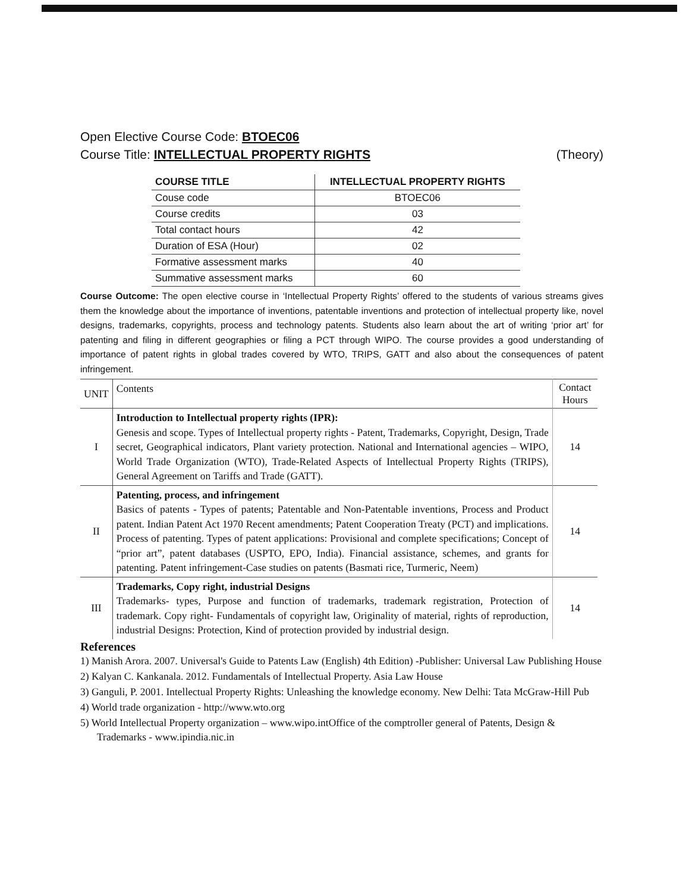Open Elective Course Code: BTOEC06
Course Title: INTELLECTUAL PROPERTY RIGHTS (Theory)
| COURSE TITLE | INTELLECTUAL PROPERTY RIGHTS |
| Couse code | BTOEC06 |
| Course credits | 03 |
| Total contact hours | 42 |
| Duration of ESA (Hour) | 02 |
| Formative assessment marks | 40 |
| Summative assessment marks | 60 |
Course Outcome: The open elective course in ‘Intellectual Property Rights’ offered to the students of various streams gives them the knowledge about the importance of inventions, patentable inventions and protection of intellectual property like, novel designs, trademarks, copyrights, process and technology patents. Students also learn about the art of writing ‘prior art’ for patenting and filing in different geographies or filing a PCT through WIPO. The course provides a good understanding of importance of patent rights in global trades covered by WTO, TRIPS, GATT and also about the consequences of patent infringement.
| UNIT | Contents | Contact Hours |
| I | Introduction to Intellectual property rights (IPR): Genesis and scope. Types of Intellectual property rights - Patent, Trademarks, Copyright, Design, Trade secret, Geographical indicators, Plant variety protection. National and International agencies – WIPO, World Trade Organization (WTO), Trade-Related Aspects of Intellectual Property Rights (TRIPS), General Agreement on Tariffs and Trade (GATT). | 14 |
| II | Patenting, process, and infringement Basics of patents - Types of patents; Patentable and Non-Patentable inventions, Process and Product patent. Indian Patent Act 1970 Recent amendments; Patent Cooperation Treaty (PCT) and implications. Process of patenting. Types of patent applications: Provisional and complete specifications; Concept of “prior art”, patent databases (USPTO, EPO, India). Financial assistance, schemes, and grants for patenting. Patent infringement-Case studies on patents (Basmati rice, Turmeric, Neem) | 14 |
| III | Trademarks, Copy right, industrial Designs Trademarks- types, Purpose and function of trademarks, trademark registration, Protection of trademark. Copy right- Fundamentals of copyright law, Originality of material, rights of reproduction, industrial Designs: Protection, Kind of protection provided by industrial design. | 14 |
References
1) Manish Arora. 2007. Universal's Guide to Patents Law (English) 4th Edition) -Publisher: Universal Law Publishing House
2) Kalyan C. Kankanala. 2012. Fundamentals of Intellectual Property. Asia Law House
3) Ganguli, P. 2001. Intellectual Property Rights: Unleashing the knowledge economy. New Delhi: Tata McGraw-Hill Pub
4) World trade organization - http://www.wto.org
5) World Intellectual Property organization – www.wipo.intOffice of the comptroller general of Patents, Design & Trademarks - www.ipindia.nic.in